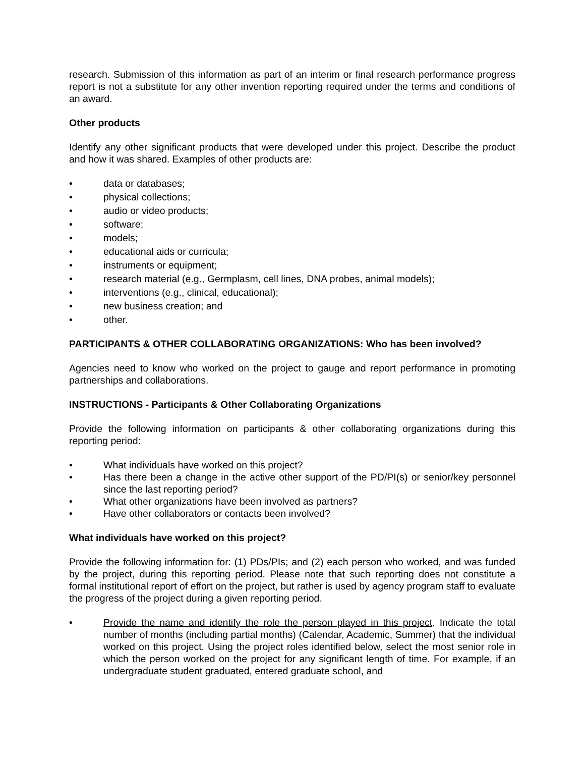research. Submission of this information as part of an interim or final research performance progress report is not a substitute for any other invention reporting required under the terms and conditions of an award.
Other products
Identify any other significant products that were developed under this project. Describe the product and how it was shared. Examples of other products are:
• data or databases;
• physical collections;
• audio or video products;
• software;
• models;
• educational aids or curricula;
• instruments or equipment;
• research material (e.g., Germplasm, cell lines, DNA probes, animal models);
• interventions (e.g., clinical, educational);
• new business creation; and
• other.
PARTICIPANTS & OTHER COLLABORATING ORGANIZATIONS: Who has been involved?
Agencies need to know who worked on the project to gauge and report performance in promoting partnerships and collaborations.
INSTRUCTIONS - Participants & Other Collaborating Organizations
Provide the following information on participants & other collaborating organizations during this reporting period:
• What individuals have worked on this project?
• Has there been a change in the active other support of the PD/PI(s) or senior/key personnel since the last reporting period?
• What other organizations have been involved as partners?
• Have other collaborators or contacts been involved?
What individuals have worked on this project?
Provide the following information for: (1) PDs/PIs; and (2) each person who worked, and was funded by the project, during this reporting period. Please note that such reporting does not constitute a formal institutional report of effort on the project, but rather is used by agency program staff to evaluate the progress of the project during a given reporting period.
• Provide the name and identify the role the person played in this project. Indicate the total number of months (including partial months) (Calendar, Academic, Summer) that the individual worked on this project. Using the project roles identified below, select the most senior role in which the person worked on the project for any significant length of time. For example, if an undergraduate student graduated, entered graduate school, and